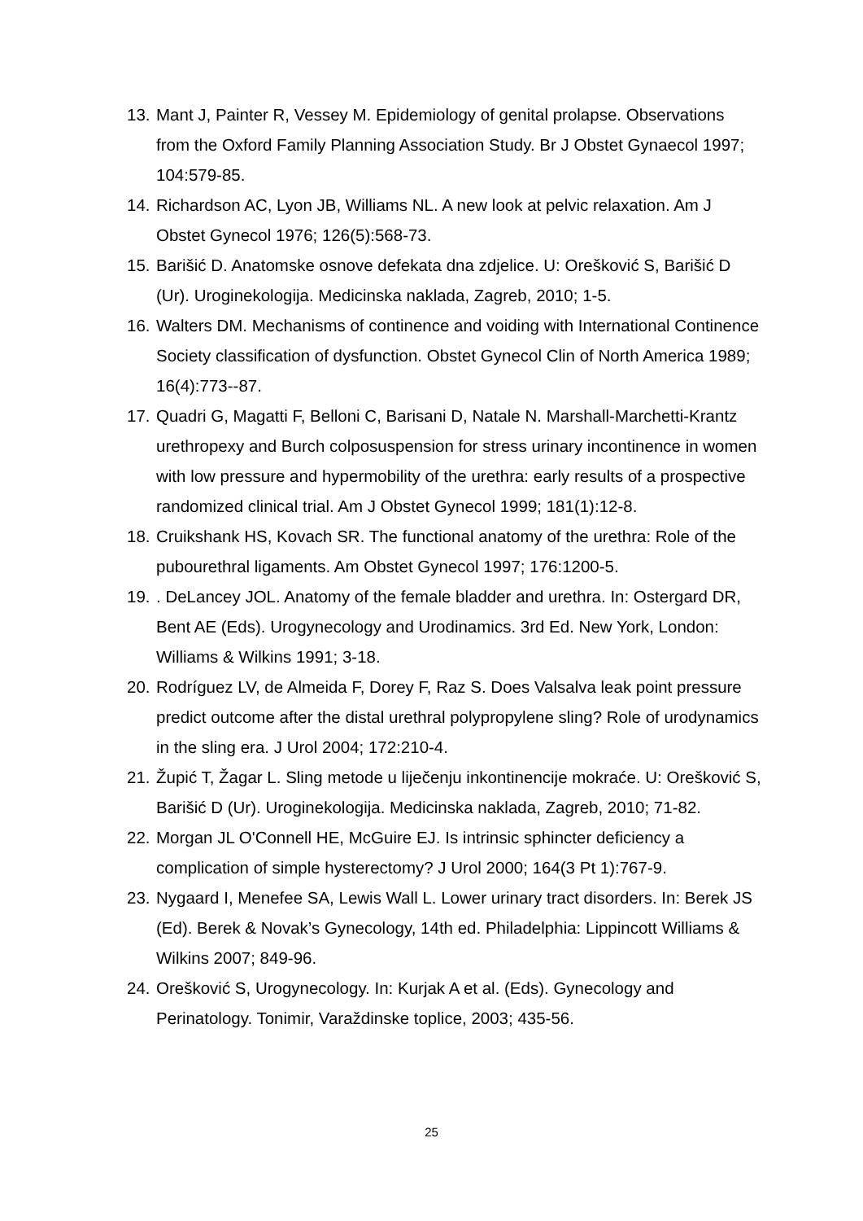13. Mant J, Painter R, Vessey M. Epidemiology of genital prolapse. Observations from the Oxford Family Planning Association Study. Br J Obstet Gynaecol 1997; 104:579-85.
14. Richardson AC, Lyon JB, Williams NL. A new look at pelvic relaxation. Am J Obstet Gynecol 1976; 126(5):568-73.
15. Barišić D. Anatomske osnove defekata dna zdjelice. U: Orešković S, Barišić D (Ur). Uroginekologija. Medicinska naklada, Zagreb, 2010; 1-5.
16. Walters DM. Mechanisms of continence and voiding with International Continence Society classification of dysfunction. Obstet Gynecol Clin of North America 1989; 16(4):773--87.
17. Quadri G, Magatti F, Belloni C, Barisani D, Natale N. Marshall-Marchetti-Krantz urethropexy and Burch colposuspension for stress urinary incontinence in women with low pressure and hypermobility of the urethra: early results of a prospective randomized clinical trial. Am J Obstet Gynecol 1999; 181(1):12-8.
18. Cruikshank HS, Kovach SR. The functional anatomy of the urethra: Role of the pubourethral ligaments. Am Obstet Gynecol 1997; 176:1200-5.
19.. DeLancey JOL. Anatomy of the female bladder and urethra. In: Ostergard DR, Bent AE (Eds). Urogynecology and Urodinamics. 3rd Ed. New York, London: Williams & Wilkins 1991; 3-18.
20. Rodríguez LV, de Almeida F, Dorey F, Raz S. Does Valsalva leak point pressure predict outcome after the distal urethral polypropylene sling? Role of urodynamics in the sling era. J Urol 2004; 172:210-4.
21. Župić T, Žagar L. Sling metode u liječenju inkontinencije mokraće. U: Orešković S, Barišić D (Ur). Uroginekologija. Medicinska naklada, Zagreb, 2010; 71-82.
22. Morgan JL O'Connell HE, McGuire EJ. Is intrinsic sphincter deficiency a complication of simple hysterectomy? J Urol 2000; 164(3 Pt 1):767-9.
23. Nygaard I, Menefee SA, Lewis Wall L. Lower urinary tract disorders. In: Berek JS (Ed). Berek & Novak’s Gynecology, 14th ed. Philadelphia: Lippincott Williams & Wilkins 2007; 849-96.
24. Orešković S, Urogynecology. In: Kurjak A et al. (Eds). Gynecology and Perinatology. Tonimir, Varaždinske toplice, 2003; 435-56.
25